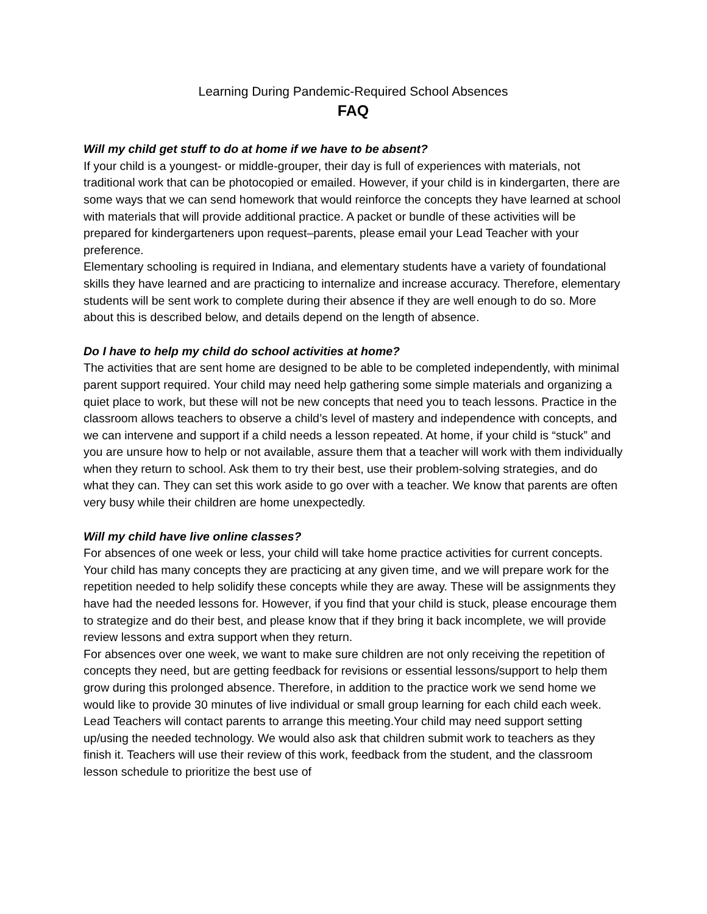Learning During Pandemic-Required School Absences
FAQ
Will my child get stuff to do at home if we have to be absent?
If your child is a youngest- or middle-grouper, their day is full of experiences with materials, not traditional work that can be photocopied or emailed. However, if your child is in kindergarten, there are some ways that we can send homework that would reinforce the concepts they have learned at school with materials that will provide additional practice. A packet or bundle of these activities will be prepared for kindergarteners upon request–parents, please email your Lead Teacher with your preference.
Elementary schooling is required in Indiana, and elementary students have a variety of foundational skills they have learned and are practicing to internalize and increase accuracy. Therefore, elementary students will be sent work to complete during their absence if they are well enough to do so. More about this is described below, and details depend on the length of absence.
Do I have to help my child do school activities at home?
The activities that are sent home are designed to be able to be completed independently, with minimal parent support required. Your child may need help gathering some simple materials and organizing a quiet place to work, but these will not be new concepts that need you to teach lessons. Practice in the classroom allows teachers to observe a child’s level of mastery and independence with concepts, and we can intervene and support if a child needs a lesson repeated. At home, if your child is “stuck” and you are unsure how to help or not available, assure them that a teacher will work with them individually when they return to school. Ask them to try their best, use their problem-solving strategies, and do what they can. They can set this work aside to go over with a teacher. We know that parents are often very busy while their children are home unexpectedly.
Will my child have live online classes?
For absences of one week or less, your child will take home practice activities for current concepts. Your child has many concepts they are practicing at any given time, and we will prepare work for the repetition needed to help solidify these concepts while they are away. These will be assignments they have had the needed lessons for. However, if you find that your child is stuck, please encourage them to strategize and do their best, and please know that if they bring it back incomplete, we will provide review lessons and extra support when they return.
For absences over one week, we want to make sure children are not only receiving the repetition of concepts they need, but are getting feedback for revisions or essential lessons/support to help them grow during this prolonged absence. Therefore, in addition to the practice work we send home we would like to provide 30 minutes of live individual or small group learning for each child each week. Lead Teachers will contact parents to arrange this meeting.Your child may need support setting up/using the needed technology. We would also ask that children submit work to teachers as they finish it. Teachers will use their review of this work, feedback from the student, and the classroom lesson schedule to prioritize the best use of